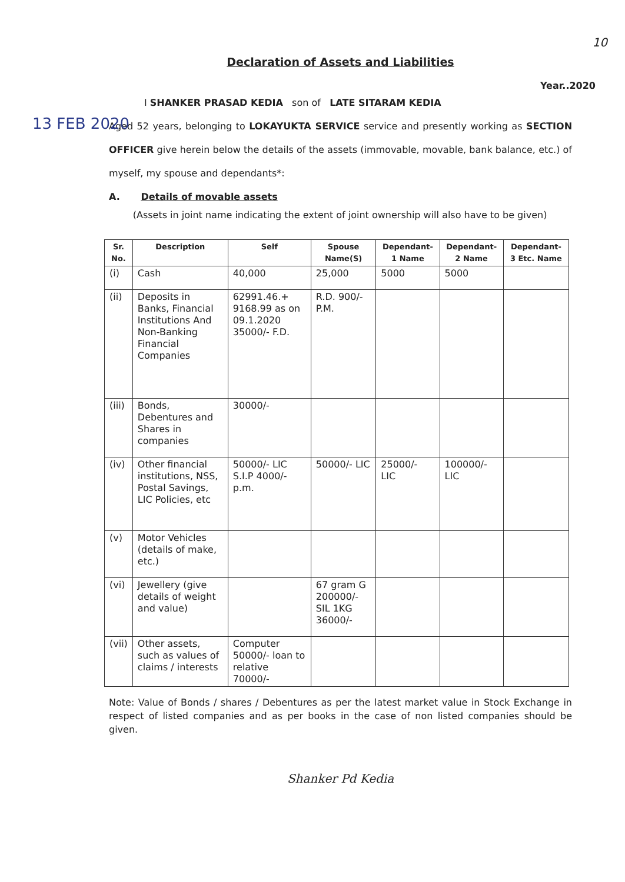10
Declaration of Assets and Liabilities
Year..2020
13 FEB 2020
I SHANKER PRASAD KEDIA son of LATE SITARAM KEDIA
Aged 52 years, belonging to LOKAYUKTA SERVICE service and presently working as SECTION OFFICER give herein below the details of the assets (immovable, movable, bank balance, etc.) of myself, my spouse and dependants*:
A. Details of movable assets
(Assets in joint name indicating the extent of joint ownership will also have to be given)
| Sr. No. | Description | Self | Spouse Name(S) | Dependant-1 Name | Dependant-2 Name | Dependant-3 Etc. Name |
| --- | --- | --- | --- | --- | --- | --- |
| (i) | Cash | 40,000 | 25,000 | 5000 | 5000 | |
| (ii) | Deposits in Banks, Financial Institutions And Non-Banking Financial Companies | 62991.46.+ 9168.99 as on 09.1.2020 35000/- F.D. | R.D. 900/-P.M. | | | |
| (iii) | Bonds, Debentures and Shares in companies | 30000/- | | | | |
| (iv) | Other financial institutions, NSS, Postal Savings, LIC Policies, etc | 50000/- LIC S.I.P 4000/-p.m. | 50000/- LIC | 25000/- LIC | 100000/- LIC | |
| (v) | Motor Vehicles (details of make, etc.) | | | | | |
| (vi) | Jewellery (give details of weight and value) | | 67 gram G 200000/- SIL 1KG 36000/- | | | |
| (vii) | Other assets, such as values of claims / interests | Computer 50000/- loan to relative 70000/- | | | | |
Note: Value of Bonds / shares / Debentures as per the latest market value in Stock Exchange in respect of listed companies and as per books in the case of non listed companies should be given.
Shanker Pd Kedia